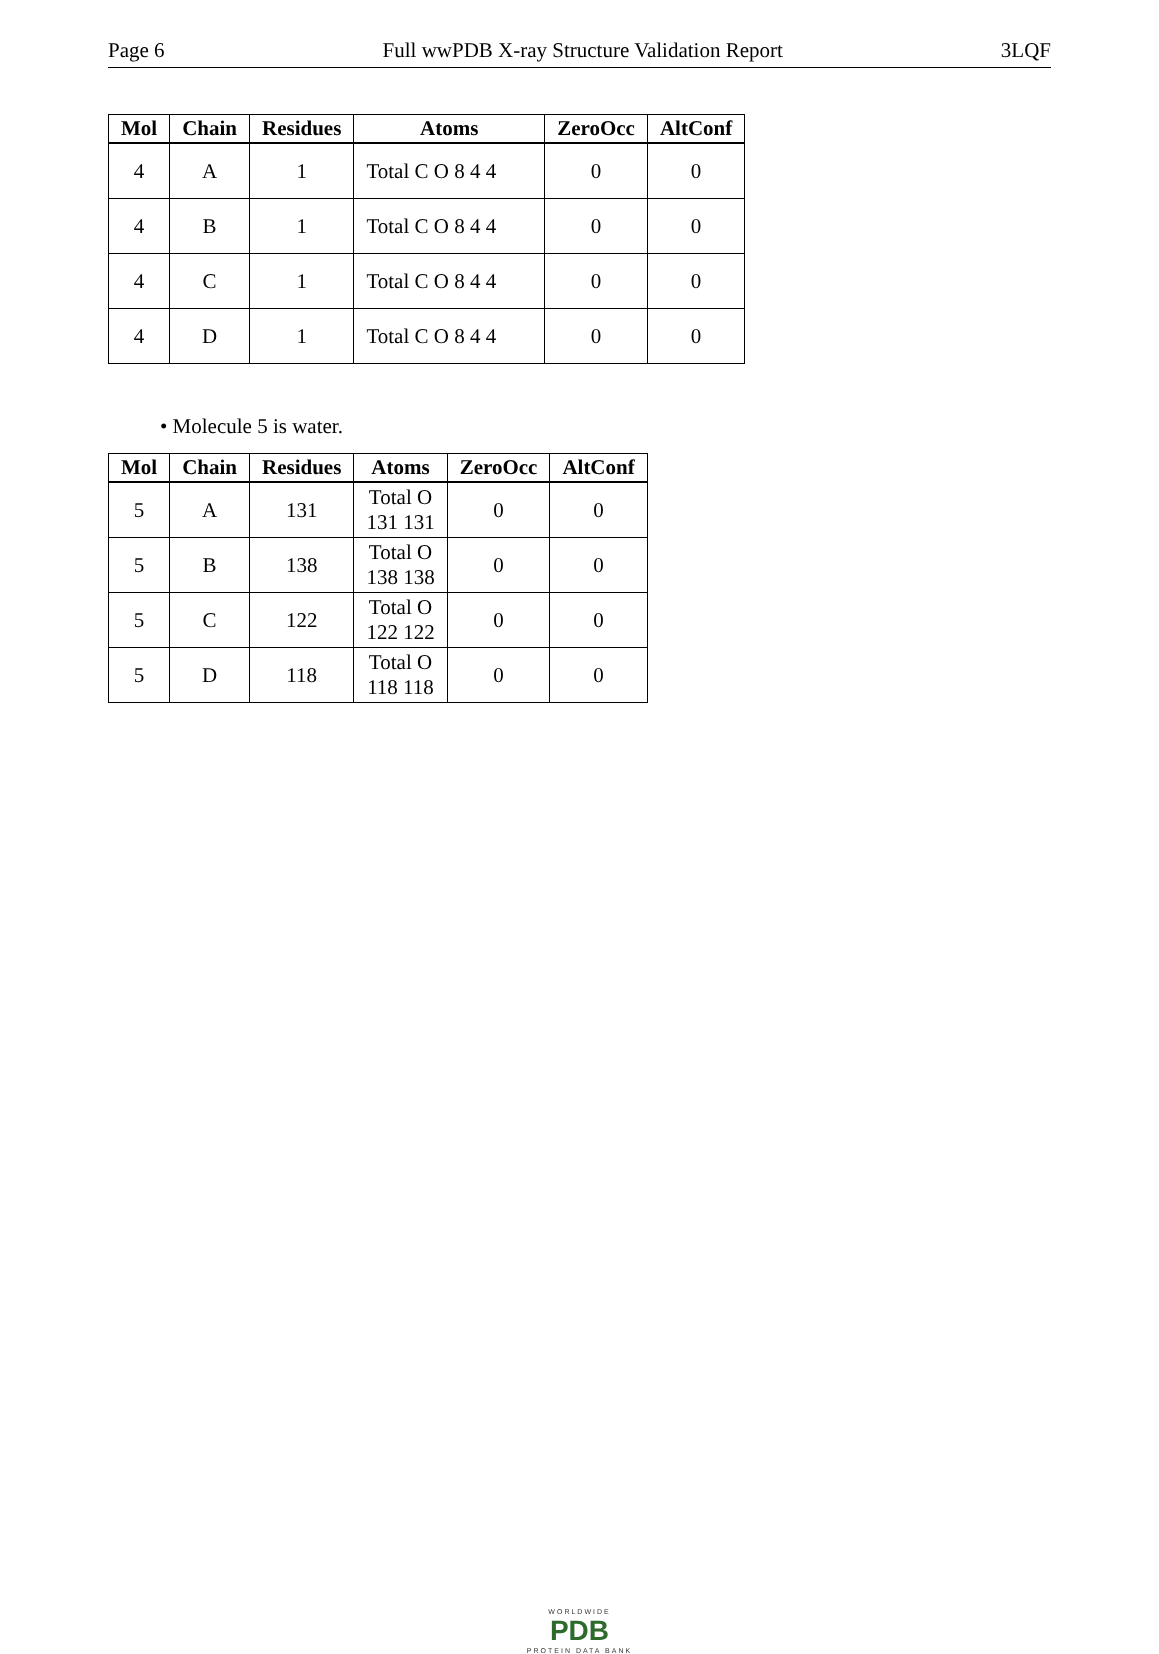Page 6 Full wwPDB X-ray Structure Validation Report 3LQF
| Mol | Chain | Residues | Atoms | ZeroOcc | AltConf |
| --- | --- | --- | --- | --- | --- |
| 4 | A | 1 | Total C O 8 4 4 | 0 | 0 |
| 4 | B | 1 | Total C O 8 4 4 | 0 | 0 |
| 4 | C | 1 | Total C O 8 4 4 | 0 | 0 |
| 4 | D | 1 | Total C O 8 4 4 | 0 | 0 |
• Molecule 5 is water.
| Mol | Chain | Residues | Atoms | ZeroOcc | AltConf |
| --- | --- | --- | --- | --- | --- |
| 5 | A | 131 | Total O 131 131 | 0 | 0 |
| 5 | B | 138 | Total O 138 138 | 0 | 0 |
| 5 | C | 122 | Total O 122 122 | 0 | 0 |
| 5 | D | 118 | Total O 118 118 | 0 | 0 |
WORLDWIDE
PDB
PROTEIN DATA BANK